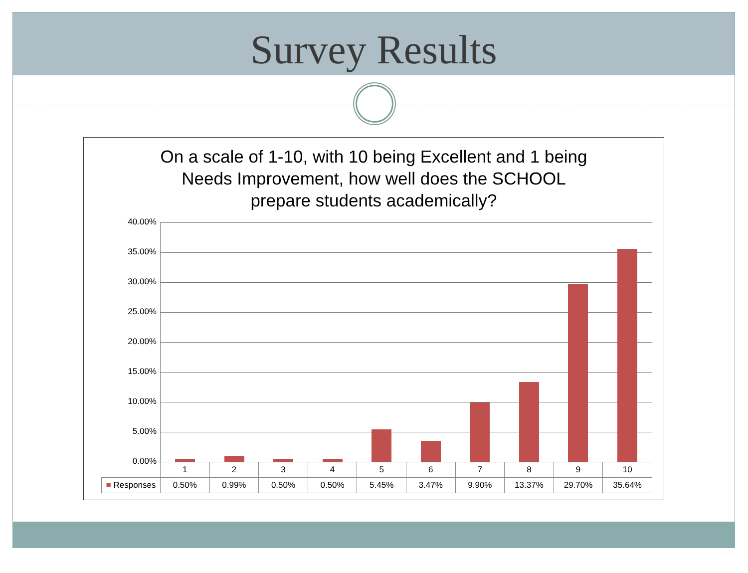Survey Results
On a scale of 1-10, with 10 being Excellent and 1 being
Needs Improvement, how well does the SCHOOL
prepare students academically?
40.00%
35.00%
30.00%
25.00%
20.00%
15.00%
10.00%
5.00%
0.00%
| | 1 | 2 | 3 | 4 | 5 | 6 | 7 | 8 | 9 | 10 |
| --- | --- | --- | --- | --- | --- | --- | --- | --- | --- | --- |
| ■ Responses | 0.50% | 0.99% | 0.50% | 0.50% | 5.45% | 3.47% | 9.90% | 13.37% | 29.70% | 35.64% |